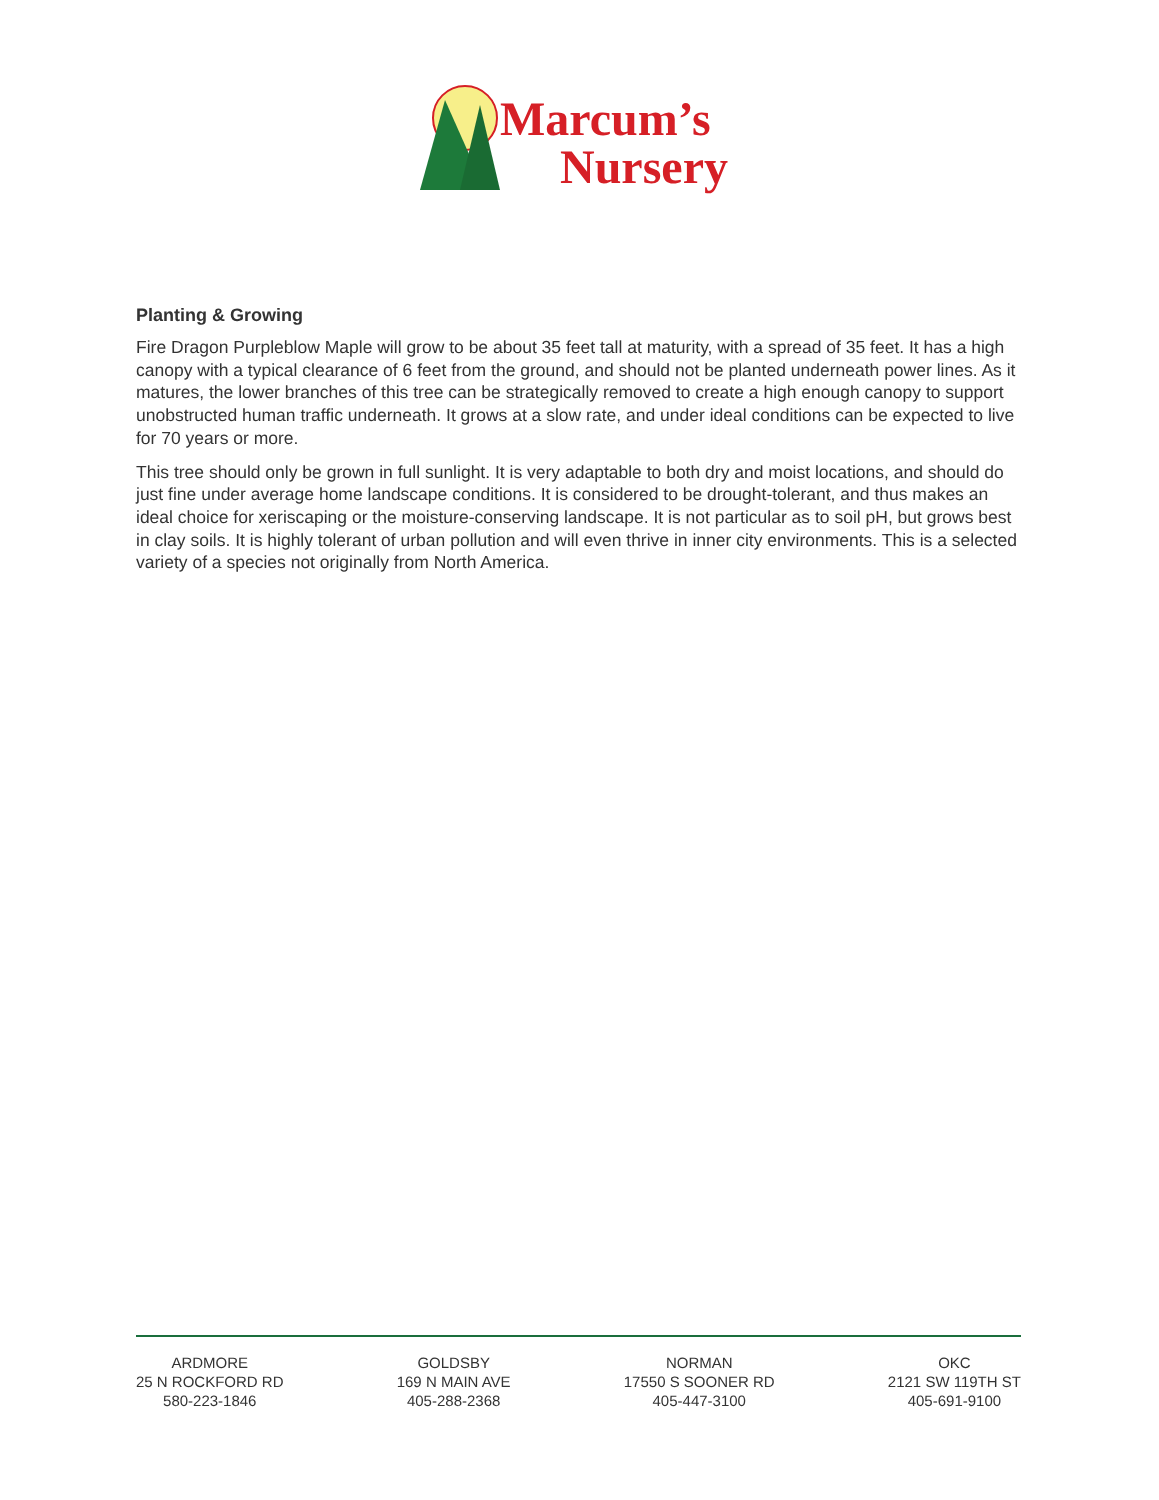Marcum’s
Nursery
Planting & Growing
Fire Dragon Purpleblow Maple will grow to be about 35 feet tall at maturity, with a spread of 35 feet. It has a high canopy with a typical clearance of 6 feet from the ground, and should not be planted underneath power lines. As it matures, the lower branches of this tree can be strategically removed to create a high enough canopy to support unobstructed human traffic underneath. It grows at a slow rate, and under ideal conditions can be expected to live for 70 years or more.
This tree should only be grown in full sunlight. It is very adaptable to both dry and moist locations, and should do just fine under average home landscape conditions. It is considered to be drought-tolerant, and thus makes an ideal choice for xeriscaping or the moisture-conserving landscape. It is not particular as to soil pH, but grows best in clay soils. It is highly tolerant of urban pollution and will even thrive in inner city environments. This is a selected variety of a species not originally from North America.
ARDMORE
25 N ROCKFORD RD
580-223-1846
GOLDSBY
169 N MAIN AVE
405-288-2368
NORMAN
17550 S SOONER RD
405-447-3100
OKC
2121 SW 119TH ST
405-691-9100